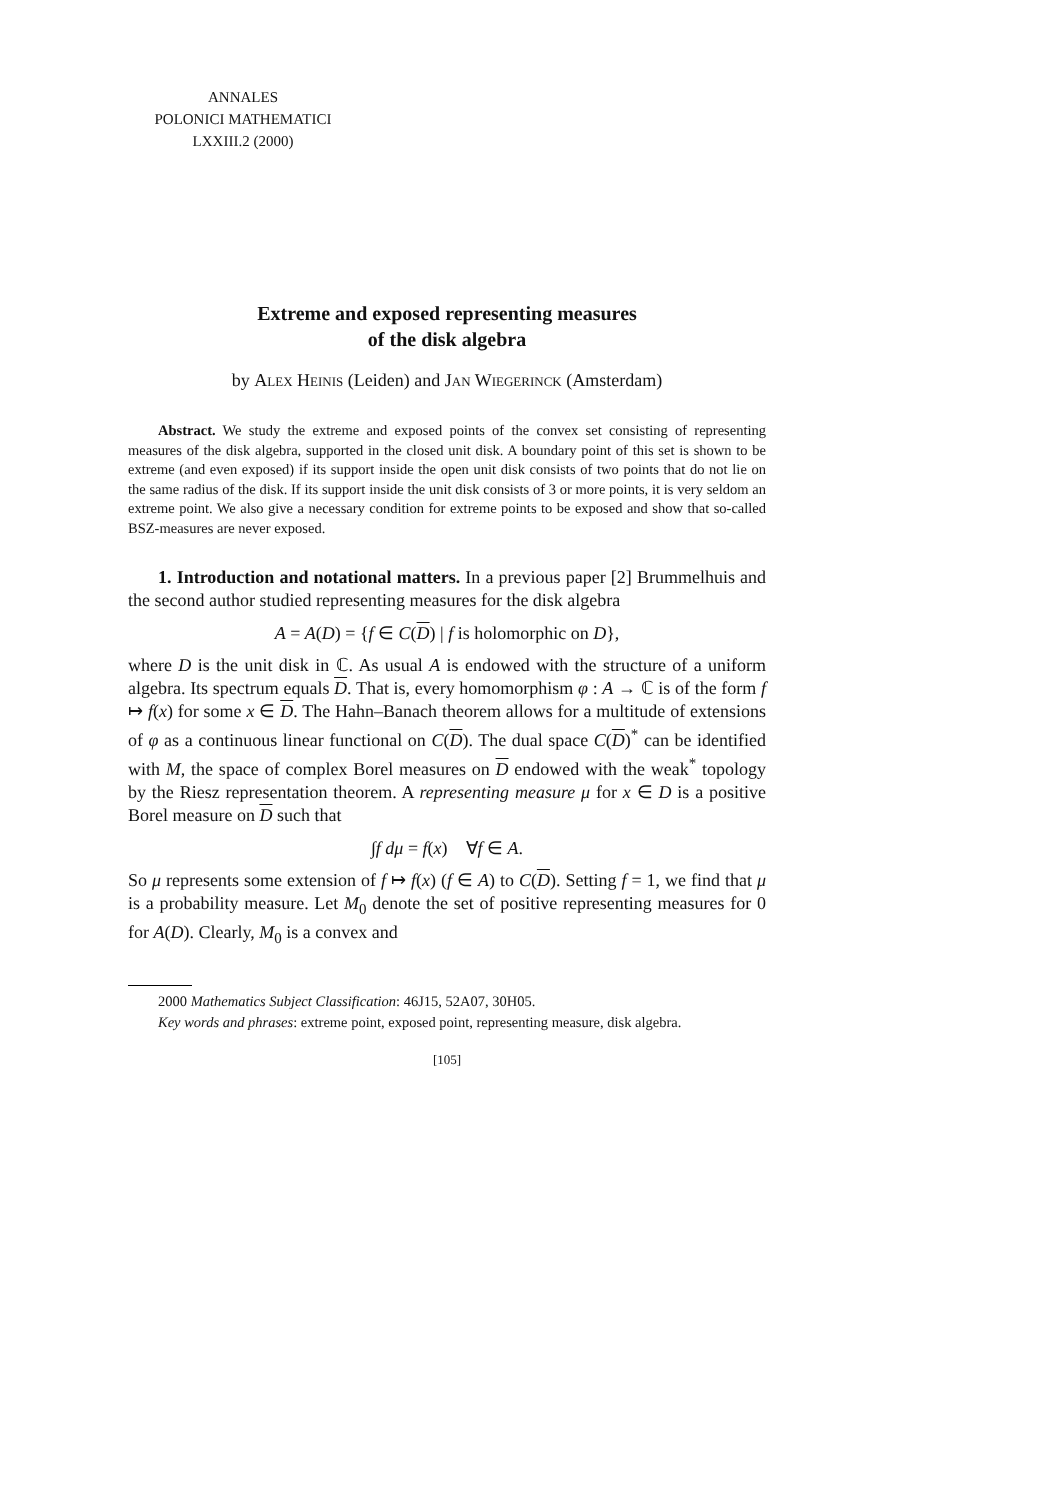ANNALES
POLONICI MATHEMATICI
LXXIII.2 (2000)
Extreme and exposed representing measures
of the disk algebra
by Alex Heinis (Leiden) and Jan Wiegerinck (Amsterdam)
Abstract. We study the extreme and exposed points of the convex set consisting of representing measures of the disk algebra, supported in the closed unit disk. A boundary point of this set is shown to be extreme (and even exposed) if its support inside the open unit disk consists of two points that do not lie on the same radius of the disk. If its support inside the unit disk consists of 3 or more points, it is very seldom an extreme point. We also give a necessary condition for extreme points to be exposed and show that so-called BSZ-measures are never exposed.
1. Introduction and notational matters. In a previous paper [2] Brummelhuis and the second author studied representing measures for the disk algebra
A = A(D) = {f ∈ C(D) | f is holomorphic on D},
where D is the unit disk in ℂ. As usual A is endowed with the structure of a uniform algebra. Its spectrum equals D. That is, every homomorphism φ : A → ℂ is of the form f ↦ f(x) for some x ∈ D. The Hahn–Banach theorem allows for a multitude of extensions of φ as a continuous linear functional on C(D). The dual space C(D)<sup>*</sup> can be identified with M, the space of complex Borel measures on D endowed with the weak<sup>*</sup> topology by the Riesz representation theorem. A representing measure μ for x ∈ D is a positive Borel measure on D such that
∫f dμ = f(x) ∀f ∈ A.
So μ represents some extension of f ↦ f(x) (f ∈ A) to C(D). Setting f = 1, we find that μ is a probability measure. Let M<sub>0</sub> denote the set of positive representing measures for 0 for A(D). Clearly, M<sub>0</sub> is a convex and
2000 Mathematics Subject Classification: 46J15, 52A07, 30H05.
Key words and phrases: extreme point, exposed point, representing measure, disk algebra.
[105]